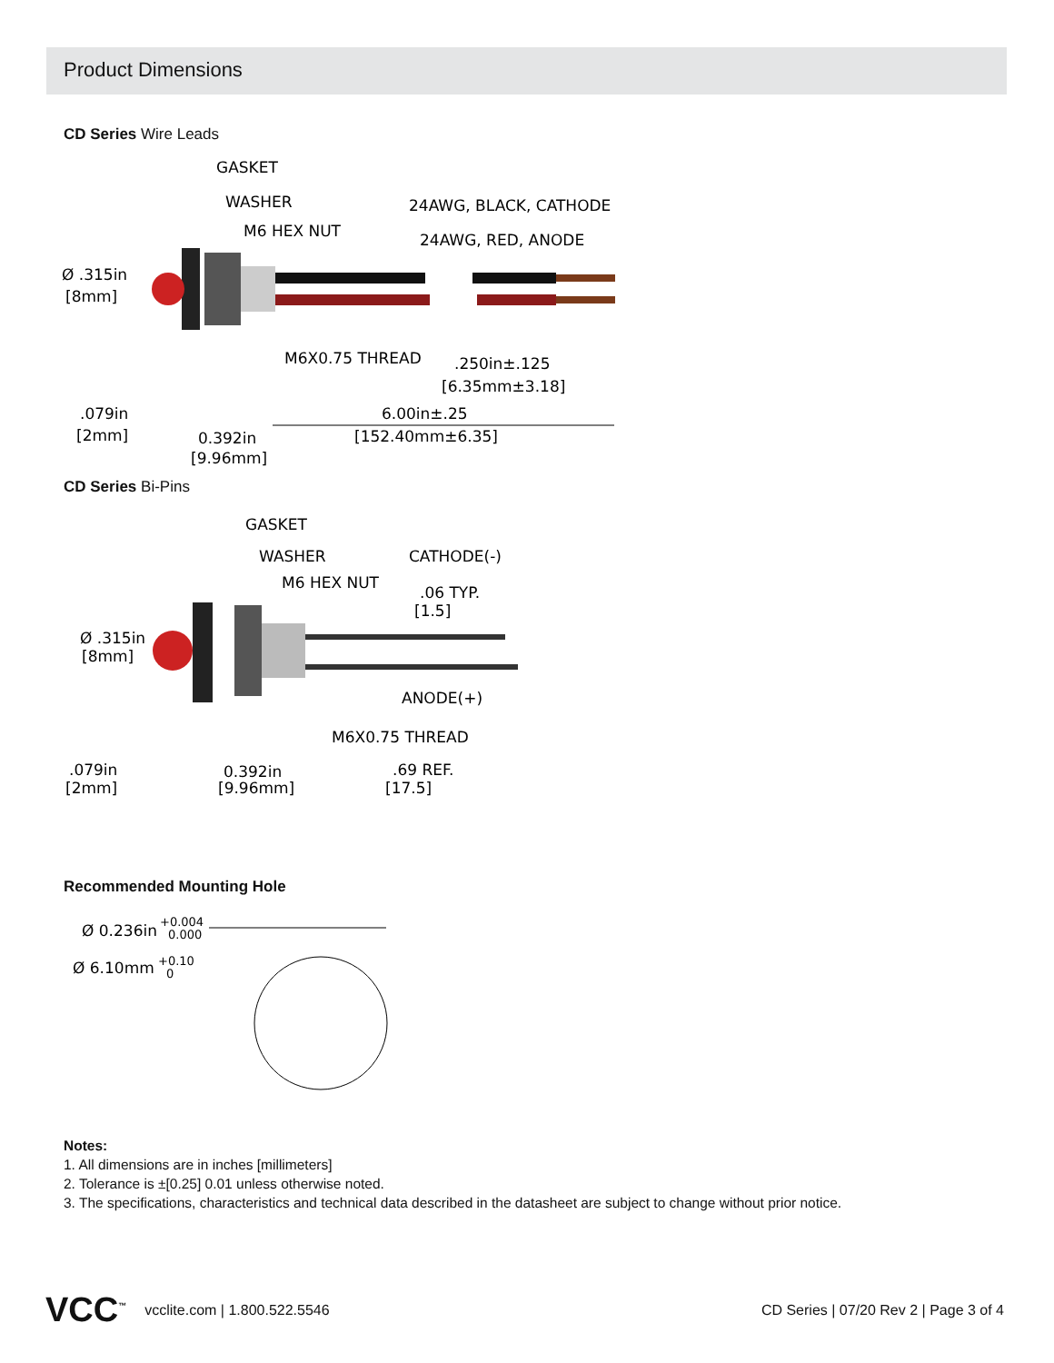Product Dimensions
CD Series Wire Leads
GASKET
WASHER
M6 HEX NUT
24AWG, BLACK, CATHODE
24AWG, RED, ANODE
Ø .315in
[8mm]
M6X0.75 THREAD
.250in±.125
[6.35mm±3.18]
.079in
[2mm]
6.00in±.25
[152.40mm±6.35]
0.392in
[9.96mm]
CD Series Bi-Pins
GASKET
WASHER
CATHODE(-)
M6 HEX NUT
.06 TYP.
[1.5]
Ø .315in
[8mm]
ANODE(+)
M6X0.75 THREAD
.079in
[2mm]
0.392in
[9.96mm]
.69 REF.
[17.5]
Recommended Mounting Hole
Ø 0.236in
+0.004
0.000
Ø 6.10mm
+0.10
0
Notes:
1. All dimensions are in inches [millimeters]
2. Tolerance is ±[0.25] 0.01 unless otherwise noted.
3. The specifications, characteristics and technical data described in the datasheet are subject to change without prior notice.
VCC<sup>™</sup> vcclite.com | 1.800.522.5546 CD Series | 07/20 Rev 2 | Page 3 of 4